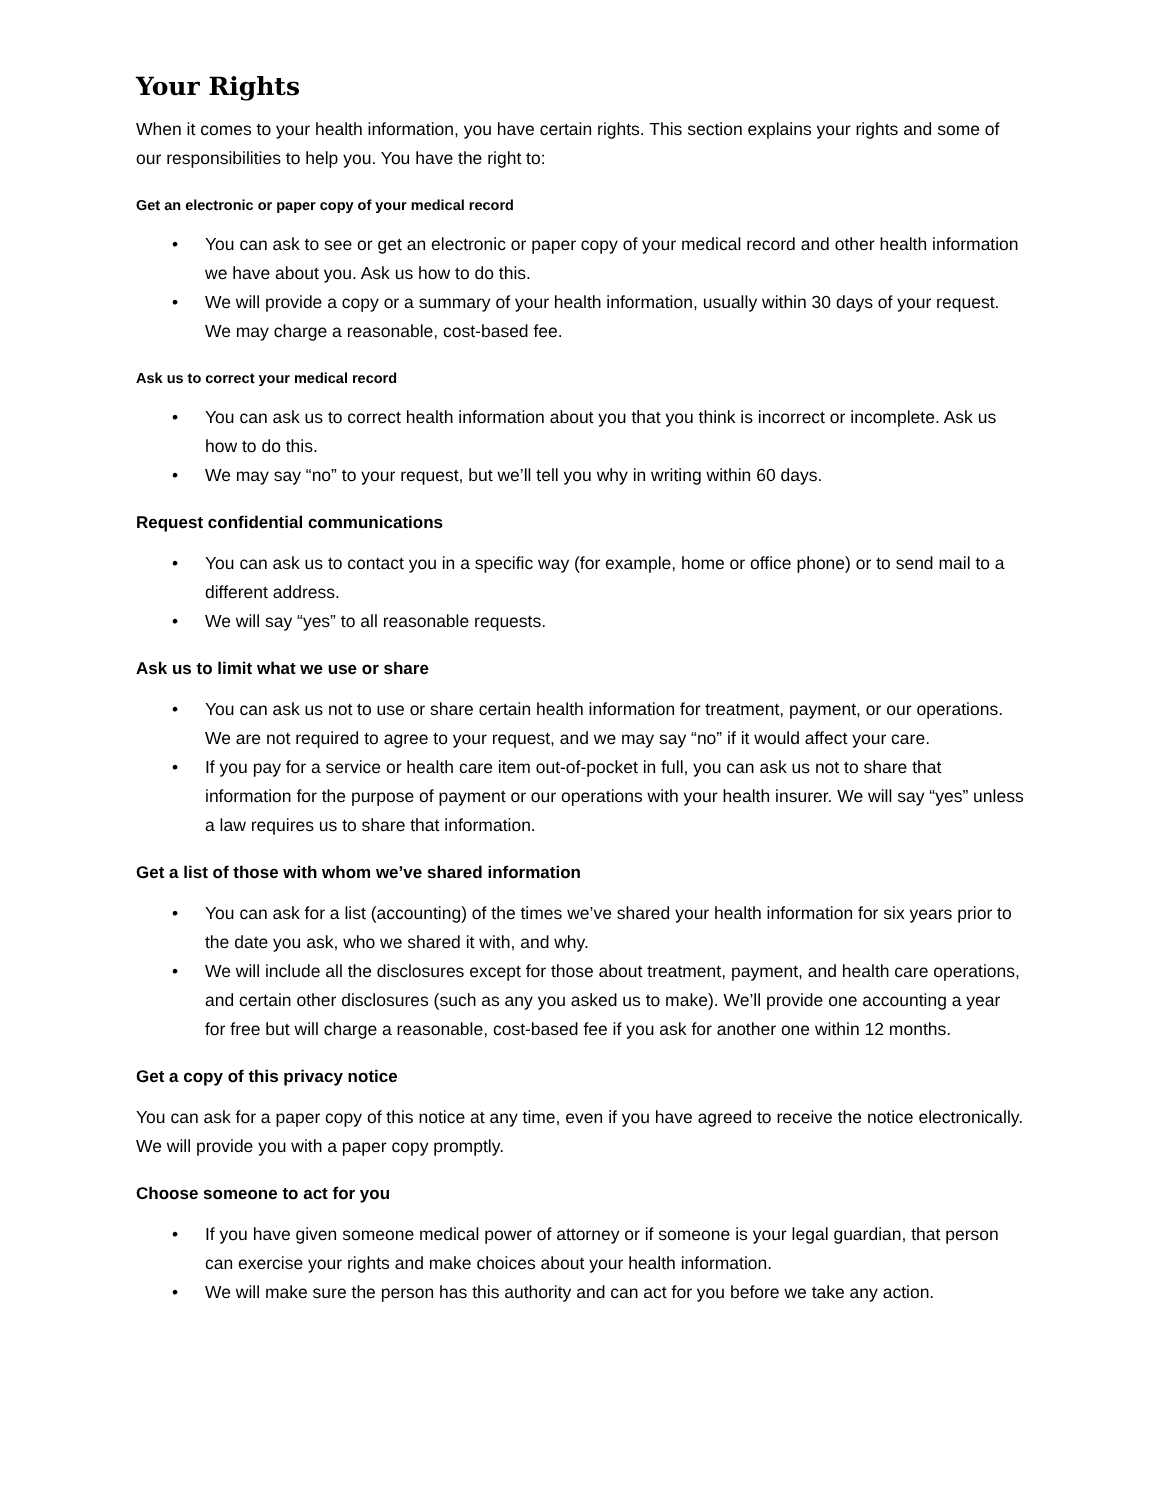Your Rights
When it comes to your health information, you have certain rights. This section explains your rights and some of our responsibilities to help you. You have the right to:
Get an electronic or paper copy of your medical record
• You can ask to see or get an electronic or paper copy of your medical record and other health information we have about you. Ask us how to do this.
• We will provide a copy or a summary of your health information, usually within 30 days of your request. We may charge a reasonable, cost-based fee.
Ask us to correct your medical record
• You can ask us to correct health information about you that you think is incorrect or incomplete. Ask us how to do this.
• We may say “no” to your request, but we’ll tell you why in writing within 60 days.
Request confidential communications
• You can ask us to contact you in a specific way (for example, home or office phone) or to send mail to a different address.
• We will say “yes” to all reasonable requests.
Ask us to limit what we use or share
• You can ask us not to use or share certain health information for treatment, payment, or our operations. We are not required to agree to your request, and we may say “no” if it would affect your care.
• If you pay for a service or health care item out-of-pocket in full, you can ask us not to share that information for the purpose of payment or our operations with your health insurer. We will say “yes” unless a law requires us to share that information.
Get a list of those with whom we’ve shared information
• You can ask for a list (accounting) of the times we’ve shared your health information for six years prior to the date you ask, who we shared it with, and why.
• We will include all the disclosures except for those about treatment, payment, and health care operations, and certain other disclosures (such as any you asked us to make). We’ll provide one accounting a year for free but will charge a reasonable, cost-based fee if you ask for another one within 12 months.
Get a copy of this privacy notice
You can ask for a paper copy of this notice at any time, even if you have agreed to receive the notice electronically. We will provide you with a paper copy promptly.
Choose someone to act for you
• If you have given someone medical power of attorney or if someone is your legal guardian, that person can exercise your rights and make choices about your health information.
• We will make sure the person has this authority and can act for you before we take any action.